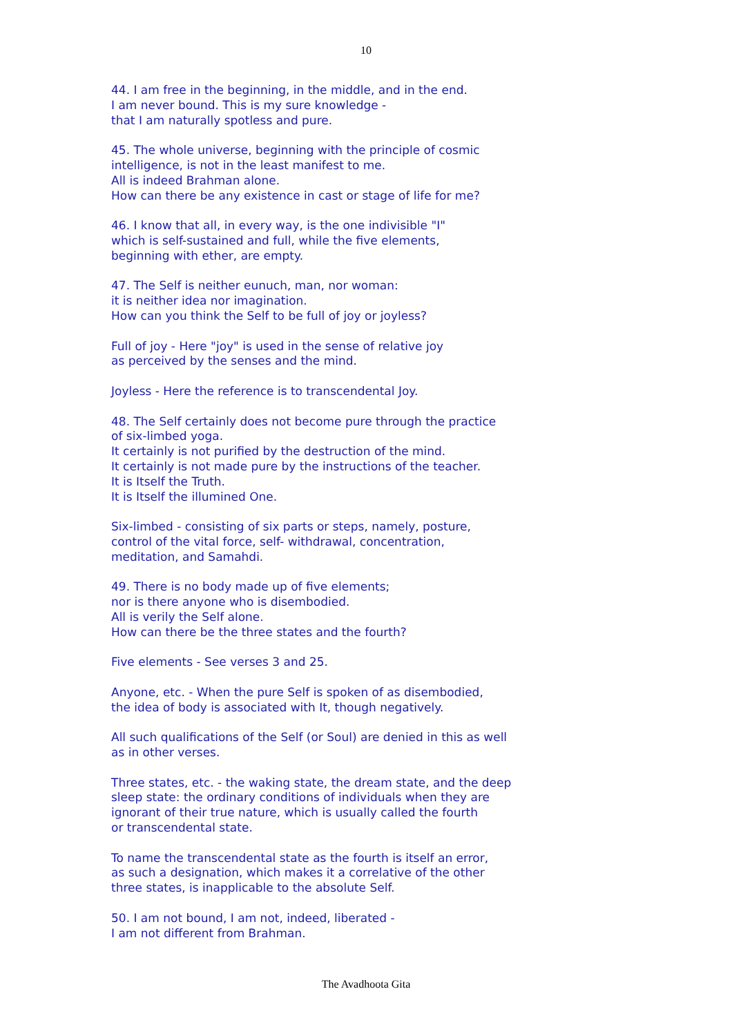10
44. I am free in the beginning, in the middle, and in the end.
I am never bound. This is my sure knowledge -
that I am naturally spotless and pure.
45. The whole universe, beginning with the principle of cosmic
intelligence, is not in the least manifest to me.
All is indeed Brahman alone.
How can there be any existence in cast or stage of life for me?
46. I know that all, in every way, is the one indivisible "I"
which is self-sustained and full, while the five elements,
beginning with ether, are empty.
47. The Self is neither eunuch, man, nor woman:
it is neither idea nor imagination.
How can you think the Self to be full of joy or joyless?
Full of joy - Here "joy" is used in the sense of relative joy
as perceived by the senses and the mind.
Joyless - Here the reference is to transcendental Joy.
48. The Self certainly does not become pure through the practice
of six-limbed yoga.
It certainly is not purified by the destruction of the mind.
It certainly is not made pure by the instructions of the teacher.
It is Itself the Truth.
It is Itself the illumined One.
Six-limbed - consisting of six parts or steps, namely, posture,
control of the vital force, self- withdrawal, concentration,
meditation, and Samahdi.
49. There is no body made up of five elements;
nor is there anyone who is disembodied.
All is verily the Self alone.
How can there be the three states and the fourth?
Five elements - See verses 3 and 25.
Anyone, etc. - When the pure Self is spoken of as disembodied,
the idea of body is associated with It, though negatively.
All such qualifications of the Self (or Soul) are denied in this as well
as in other verses.
Three states, etc. - the waking state, the dream state, and the deep
sleep state: the ordinary conditions of individuals when they are
ignorant of their true nature, which is usually called the fourth
or transcendental state.
To name the transcendental state as the fourth is itself an error,
as such a designation, which makes it a correlative of the other
three states, is inapplicable to the absolute Self.
50. I am not bound, I am not, indeed, liberated -
I am not different from Brahman.
The Avadhoota Gita